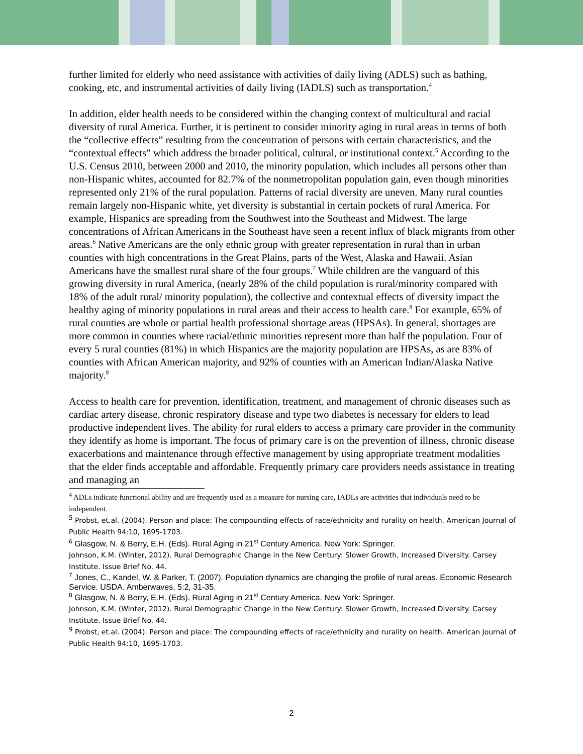further limited for elderly who need assistance with activities of daily living (ADLS) such as bathing, cooking, etc, and instrumental activities of daily living (IADLS) such as transportation.<sup>4</sup>
In addition, elder health needs to be considered within the changing context of multicultural and racial diversity of rural America. Further, it is pertinent to consider minority aging in rural areas in terms of both the “collective effects” resulting from the concentration of persons with certain characteristics, and the “contextual effects” which address the broader political, cultural, or institutional context.<sup>5</sup> According to the U.S. Census 2010, between 2000 and 2010, the minority population, which includes all persons other than non-Hispanic whites, accounted for 82.7% of the nonmetropolitan population gain, even though minorities represented only 21% of the rural population. Patterns of racial diversity are uneven. Many rural counties remain largely non-Hispanic white, yet diversity is substantial in certain pockets of rural America. For example, Hispanics are spreading from the Southwest into the Southeast and Midwest. The large concentrations of African Americans in the Southeast have seen a recent influx of black migrants from other areas.<sup>6</sup> Native Americans are the only ethnic group with greater representation in rural than in urban counties with high concentrations in the Great Plains, parts of the West, Alaska and Hawaii. Asian Americans have the smallest rural share of the four groups.<sup>7</sup> While children are the vanguard of this growing diversity in rural America, (nearly 28% of the child population is rural/minority compared with 18% of the adult rural/ minority population), the collective and contextual effects of diversity impact the healthy aging of minority populations in rural areas and their access to health care.<sup>8</sup> For example, 65% of rural counties are whole or partial health professional shortage areas (HPSAs). In general, shortages are more common in counties where racial/ethnic minorities represent more than half the population. Four of every 5 rural counties (81%) in which Hispanics are the majority population are HPSAs, as are 83% of counties with African American majority, and 92% of counties with an American Indian/Alaska Native majority.<sup>9</sup>
Access to health care for prevention, identification, treatment, and management of chronic diseases such as cardiac artery disease, chronic respiratory disease and type two diabetes is necessary for elders to lead productive independent lives. The ability for rural elders to access a primary care provider in the community they identify as home is important. The focus of primary care is on the prevention of illness, chronic disease exacerbations and maintenance through effective management by using appropriate treatment modalities that the elder finds acceptable and affordable. Frequently primary care providers needs assistance in treating and managing an
<sup>4</sup> ADLs indicate functional ability and are frequently used as a measure for nursing care, IADLs are activities that individuals need to be independent.
<sup>5</sup> Probst, et.al. (2004). Person and place: The compounding effects of race/ethnicity and rurality on health. American Journal of Public Health 94:10, 1695-1703.
<sup>6</sup> Glasgow, N. & Berry, E.H. (Eds). Rural Aging in 21<sup>st</sup> Century America. New York: Springer.
Johnson, K.M. (Winter, 2012). Rural Demographic Change in the New Century: Slower Growth, Increased Diversity. Carsey Institute. Issue Brief No. 44.
<sup>7</sup> Jones, C., Kandel, W. & Parker, T. (2007). Population dynamics are changing the profile of rural areas. Economic Research Service. USDA. Amberwaves, 5:2, 31-35.
<sup>8</sup> Glasgow, N. & Berry, E.H. (Eds). Rural Aging in 21<sup>st</sup> Century America. New York: Springer.
Johnson, K.M. (Winter, 2012). Rural Demographic Change in the New Century: Slower Growth, Increased Diversity. Carsey Institute. Issue Brief No. 44.
<sup>9</sup> Probst, et.al. (2004). Person and place: The compounding effects of race/ethnicity and rurality on health. American Journal of Public Health 94:10, 1695-1703.
2